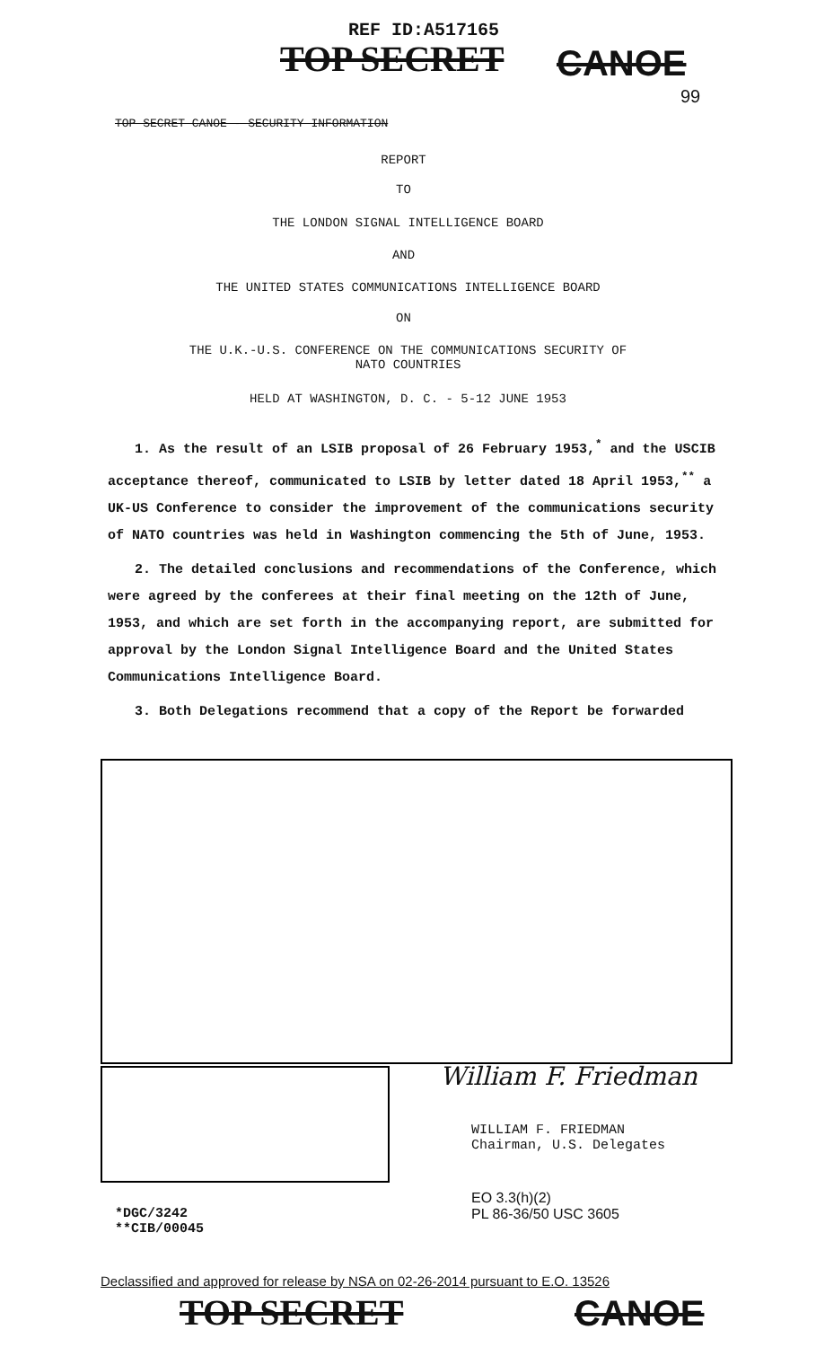REF ID:A517165
TOP SECRET CANOE
99
TOP SECRET CANOE - SECURITY INFORMATION
REPORT
TO
THE LONDON SIGNAL INTELLIGENCE BOARD
AND
THE UNITED STATES COMMUNICATIONS INTELLIGENCE BOARD
ON
THE U.K.-U.S. CONFERENCE ON THE COMMUNICATIONS SECURITY OF
NATO COUNTRIES
HELD AT WASHINGTON, D. C. - 5-12 JUNE 1953
1. As the result of an LSIB proposal of 26 February 1953,<sup>*</sup> and the USCIB acceptance thereof, communicated to LSIB by letter dated 18 April 1953,<sup>**</sup> a UK-US Conference to consider the improvement of the communications security of NATO countries was held in Washington commencing the 5th of June, 1953.
2. The detailed conclusions and recommendations of the Conference, which were agreed by the conferees at their final meeting on the 12th of June, 1953, and which are set forth in the accompanying report, are submitted for approval by the London Signal Intelligence Board and the United States Communications Intelligence Board.
3. Both Delegations recommend that a copy of the Report be forwarded
William F. Friedman
WILLIAM F. FRIEDMAN
Chairman, U.S. Delegates
EO 3.3(h)(2)
PL 86-36/50 USC 3605
*DGC/3242
**CIB/00045
Declassified and approved for release by NSA on 02-26-2014 pursuant to E.O. 13526
TOP SECRET CANOE